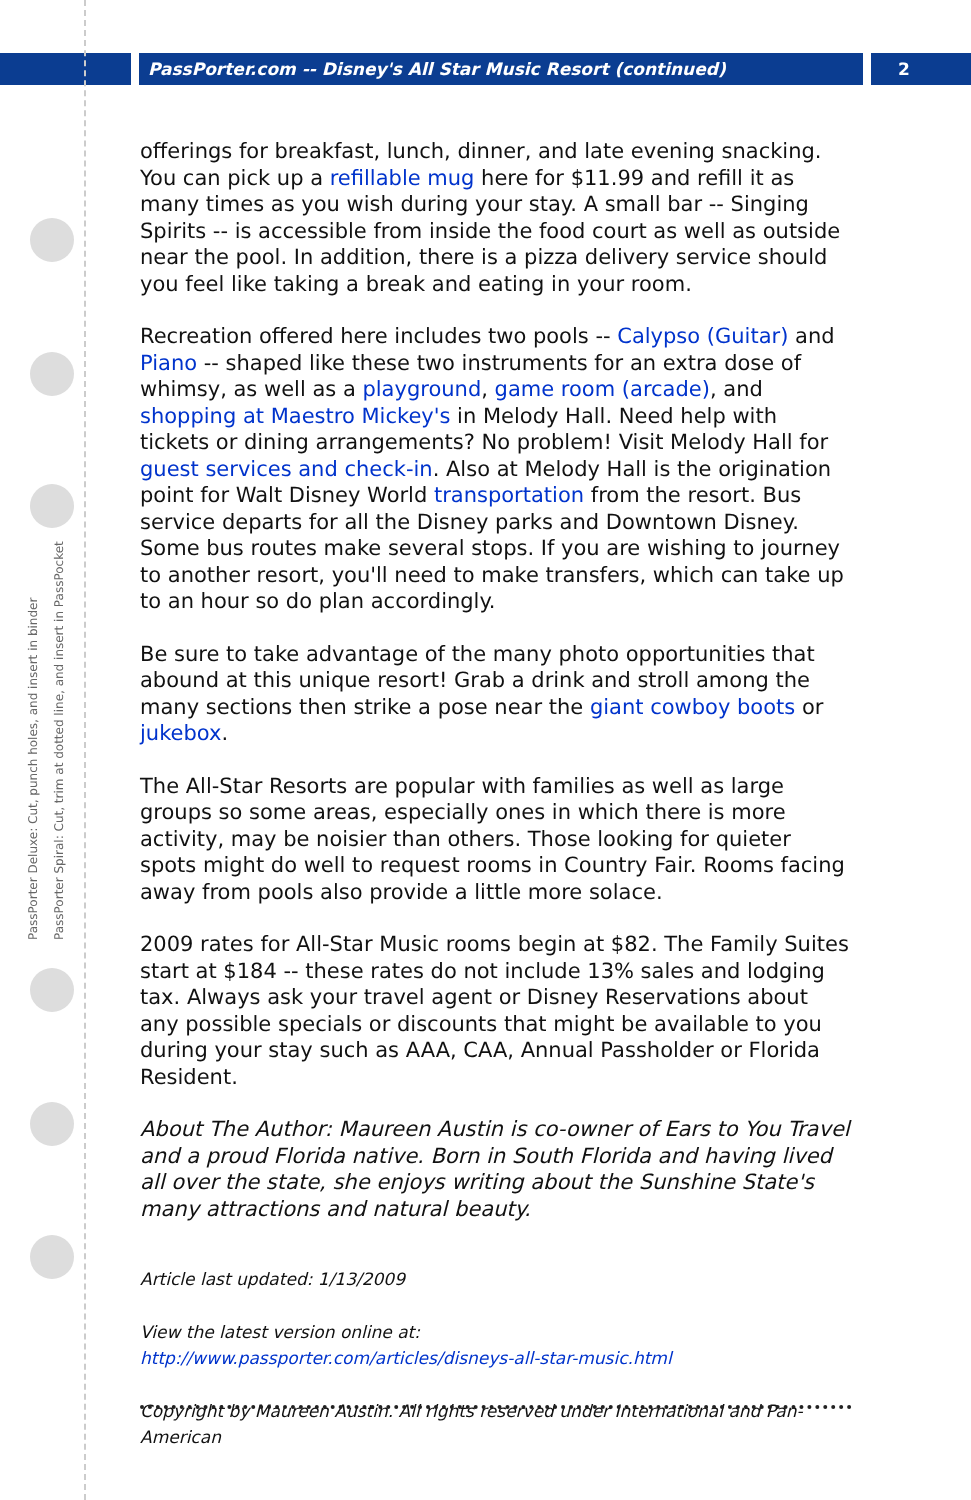PassPorter.com -- Disney's All Star Music Resort (continued)
2
PassPorter Deluxe: Cut, punch holes, and insert in binder
PassPorter Spiral: Cut, trim at dotted line, and insert in PassPocket
offerings for breakfast, lunch, dinner, and late evening snacking. You can pick up a refillable mug here for $11.99 and refill it as many times as you wish during your stay. A small bar -- Singing Spirits -- is accessible from inside the food court as well as outside near the pool. In addition, there is a pizza delivery service should you feel like taking a break and eating in your room.
Recreation offered here includes two pools -- Calypso (Guitar) and Piano -- shaped like these two instruments for an extra dose of whimsy, as well as a playground, game room (arcade), and shopping at Maestro Mickey's in Melody Hall. Need help with tickets or dining arrangements? No problem! Visit Melody Hall for guest services and check-in. Also at Melody Hall is the origination point for Walt Disney World transportation from the resort. Bus service departs for all the Disney parks and Downtown Disney. Some bus routes make several stops. If you are wishing to journey to another resort, you'll need to make transfers, which can take up to an hour so do plan accordingly.
Be sure to take advantage of the many photo opportunities that abound at this unique resort! Grab a drink and stroll among the many sections then strike a pose near the giant cowboy boots or jukebox.
The All-Star Resorts are popular with families as well as large groups so some areas, especially ones in which there is more activity, may be noisier than others. Those looking for quieter spots might do well to request rooms in Country Fair. Rooms facing away from pools also provide a little more solace.
2009 rates for All-Star Music rooms begin at $82. The Family Suites start at $184 -- these rates do not include 13% sales and lodging tax. Always ask your travel agent or Disney Reservations about any possible specials or discounts that might be available to you during your stay such as AAA, CAA, Annual Passholder or Florida Resident.
About The Author: Maureen Austin is co-owner of Ears to You Travel and a proud Florida native. Born in South Florida and having lived all over the state, she enjoys writing about the Sunshine State's many attractions and natural beauty.
Article last updated: 1/13/2009
View the latest version online at:
http://www.passporter.com/articles/disneys-all-star-music.html
Copyright by Maureen Austin. All rights reserved under International and Pan-American